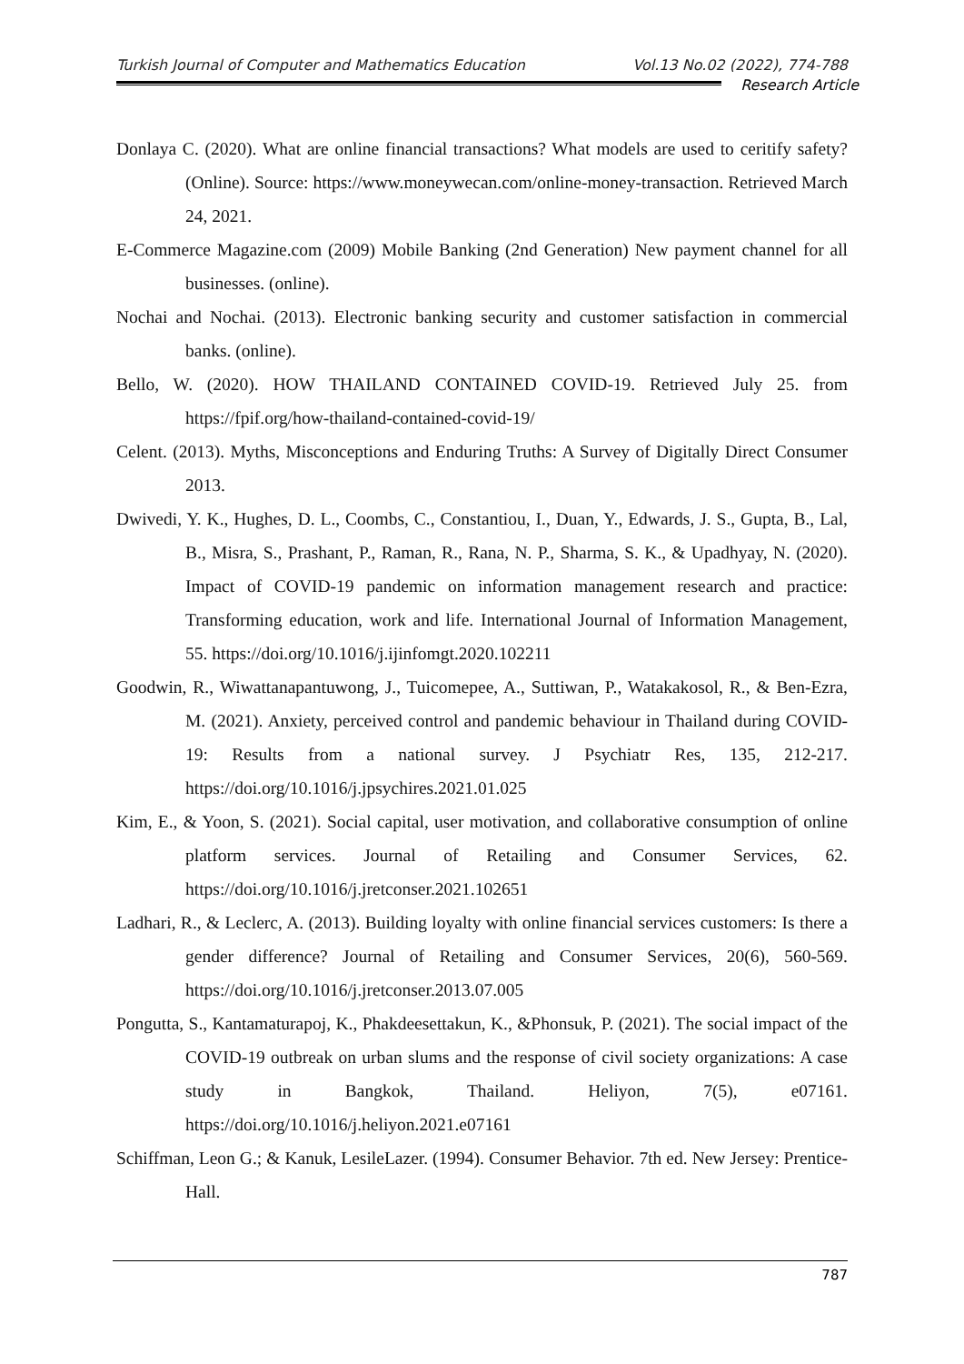Turkish Journal of Computer and Mathematics Education Vol.13 No.02 (2022), 774-788
Research Article
Donlaya C. (2020). What are online financial transactions? What models are used to ceritify safety?(Online). Source: https://www.moneywecan.com/online-money-transaction. Retrieved March 24, 2021.
E-Commerce Magazine.com (2009) Mobile Banking (2nd Generation) New payment channel for all businesses. (online).
Nochai and Nochai. (2013). Electronic banking security and customer satisfaction in commercial banks. (online).
Bello, W. (2020). HOW THAILAND CONTAINED COVID-19. Retrieved July 25. from https://fpif.org/how-thailand-contained-covid-19/
Celent. (2013). Myths, Misconceptions and Enduring Truths: A Survey of Digitally Direct Consumer 2013.
Dwivedi, Y. K., Hughes, D. L., Coombs, C., Constantiou, I., Duan, Y., Edwards, J. S., Gupta, B., Lal, B., Misra, S., Prashant, P., Raman, R., Rana, N. P., Sharma, S. K., & Upadhyay, N. (2020). Impact of COVID-19 pandemic on information management research and practice: Transforming education, work and life. International Journal of Information Management, 55. https://doi.org/10.1016/j.ijinfomgt.2020.102211
Goodwin, R., Wiwattanapantuwong, J., Tuicomepee, A., Suttiwan, P., Watakakosol, R., & Ben-Ezra, M. (2021). Anxiety, perceived control and pandemic behaviour in Thailand during COVID-19: Results from a national survey. J Psychiatr Res, 135, 212-217. https://doi.org/10.1016/j.jpsychires.2021.01.025
Kim, E., & Yoon, S. (2021). Social capital, user motivation, and collaborative consumption of online platform services. Journal of Retailing and Consumer Services, 62. https://doi.org/10.1016/j.jretconser.2021.102651
Ladhari, R., & Leclerc, A. (2013). Building loyalty with online financial services customers: Is there a gender difference? Journal of Retailing and Consumer Services, 20(6), 560-569. https://doi.org/10.1016/j.jretconser.2013.07.005
Pongutta, S., Kantamaturapoj, K., Phakdeesettakun, K., &Phonsuk, P. (2021). The social impact of the COVID-19 outbreak on urban slums and the response of civil society organizations: A case study in Bangkok, Thailand. Heliyon, 7(5), e07161. https://doi.org/10.1016/j.heliyon.2021.e07161
Schiffman, Leon G.; & Kanuk, LesileLazer. (1994). Consumer Behavior. 7th ed. New Jersey: Prentice-Hall.
787